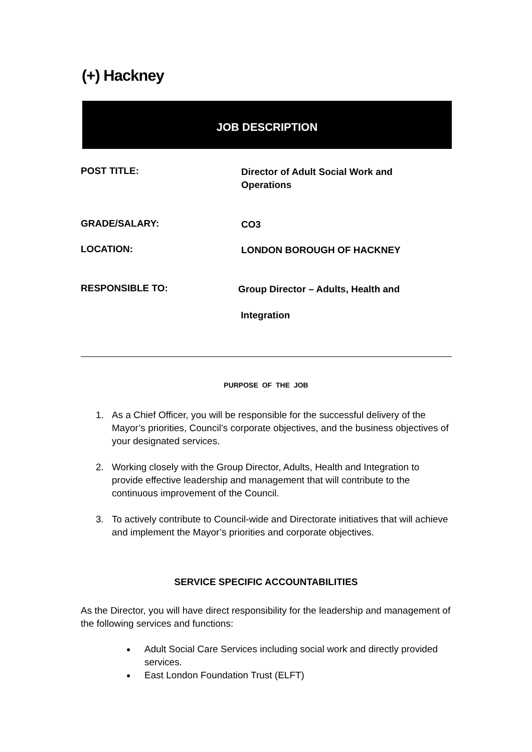(+) Hackney
JOB DESCRIPTION
POST TITLE:
Director of Adult Social Work and Operations
GRADE/SALARY:
CO3
LOCATION:
LONDON BOROUGH OF HACKNEY
RESPONSIBLE TO:
Group Director – Adults, Health and
Integration
PURPOSE OF THE JOB
1. As a Chief Officer, you will be responsible for the successful delivery of the Mayor’s priorities, Council’s corporate objectives, and the business objectives of your designated services.
2. Working closely with the Group Director, Adults, Health and Integration to provide effective leadership and management that will contribute to the continuous improvement of the Council.
3. To actively contribute to Council-wide and Directorate initiatives that will achieve and implement the Mayor’s priorities and corporate objectives.
SERVICE SPECIFIC ACCOUNTABILITIES
As the Director, you will have direct responsibility for the leadership and management of the following services and functions:
●
Adult Social Care Services including social work and directly provided services.
●
East London Foundation Trust (ELFT)